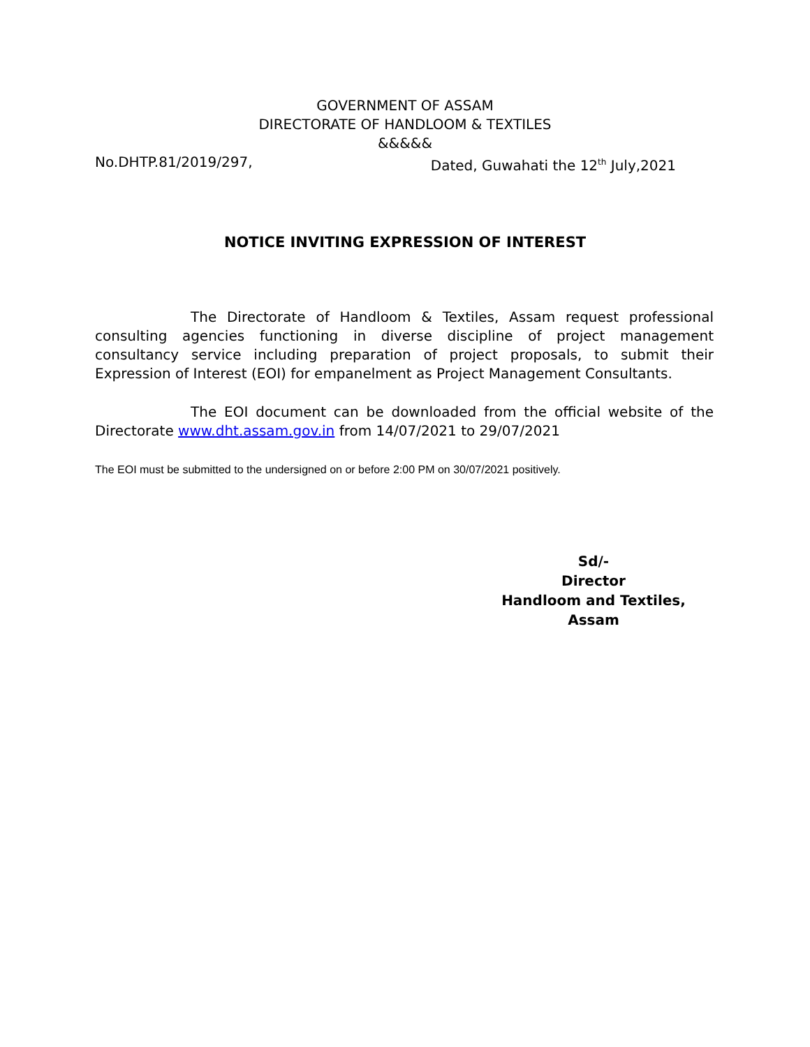GOVERNMENT OF ASSAM
DIRECTORATE OF HANDLOOM & TEXTILES
&&&&&
No.DHTP.81/2019/297, Dated, Guwahati the 12<sup>th</sup> July,2021
NOTICE INVITING EXPRESSION OF INTEREST
The Directorate of Handloom & Textiles, Assam request professional consulting agencies functioning in diverse discipline of project management consultancy service including preparation of project proposals, to submit their Expression of Interest (EOI) for empanelment as Project Management Consultants.
The EOI document can be downloaded from the official website of the Directorate www.dht.assam.gov.in from 14/07/2021 to 29/07/2021
The EOI must be submitted to the undersigned on or before 2:00 PM on 30/07/2021 positively.
Sd/-
Director
Handloom and Textiles,
Assam